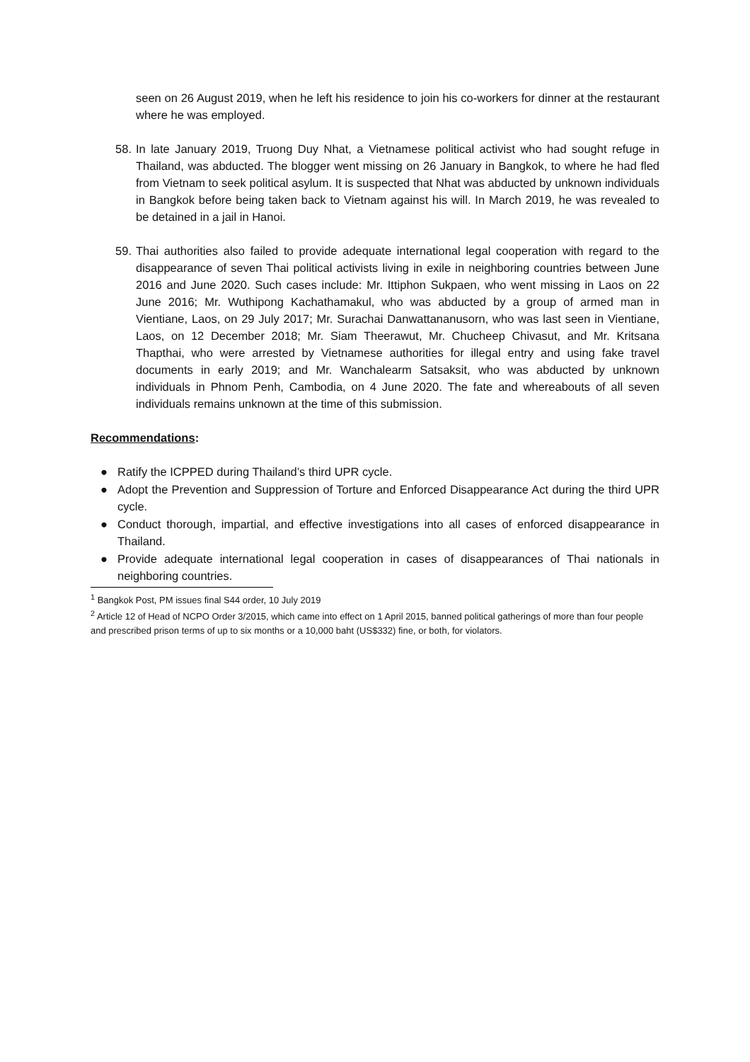seen on 26 August 2019, when he left his residence to join his co-workers for dinner at the restaurant where he was employed.
58. In late January 2019, Truong Duy Nhat, a Vietnamese political activist who had sought refuge in Thailand, was abducted. The blogger went missing on 26 January in Bangkok, to where he had fled from Vietnam to seek political asylum. It is suspected that Nhat was abducted by unknown individuals in Bangkok before being taken back to Vietnam against his will. In March 2019, he was revealed to be detained in a jail in Hanoi.
59. Thai authorities also failed to provide adequate international legal cooperation with regard to the disappearance of seven Thai political activists living in exile in neighboring countries between June 2016 and June 2020. Such cases include: Mr. Ittiphon Sukpaen, who went missing in Laos on 22 June 2016; Mr. Wuthipong Kachathamakul, who was abducted by a group of armed man in Vientiane, Laos, on 29 July 2017; Mr. Surachai Danwattananusorn, who was last seen in Vientiane, Laos, on 12 December 2018; Mr. Siam Theerawut, Mr. Chucheep Chivasut, and Mr. Kritsana Thapthai, who were arrested by Vietnamese authorities for illegal entry and using fake travel documents in early 2019; and Mr. Wanchalearm Satsaksit, who was abducted by unknown individuals in Phnom Penh, Cambodia, on 4 June 2020. The fate and whereabouts of all seven individuals remains unknown at the time of this submission.
Recommendations:
● Ratify the ICPPED during Thailand’s third UPR cycle.
● Adopt the Prevention and Suppression of Torture and Enforced Disappearance Act during the third UPR cycle.
● Conduct thorough, impartial, and effective investigations into all cases of enforced disappearance in Thailand.
● Provide adequate international legal cooperation in cases of disappearances of Thai nationals in neighboring countries.
<sup>1</sup> Bangkok Post, PM issues final S44 order, 10 July 2019
<sup>2</sup> Article 12 of Head of NCPO Order 3/2015, which came into effect on 1 April 2015, banned political gatherings of more than four people and prescribed prison terms of up to six months or a 10,000 baht (US$332) fine, or both, for violators.